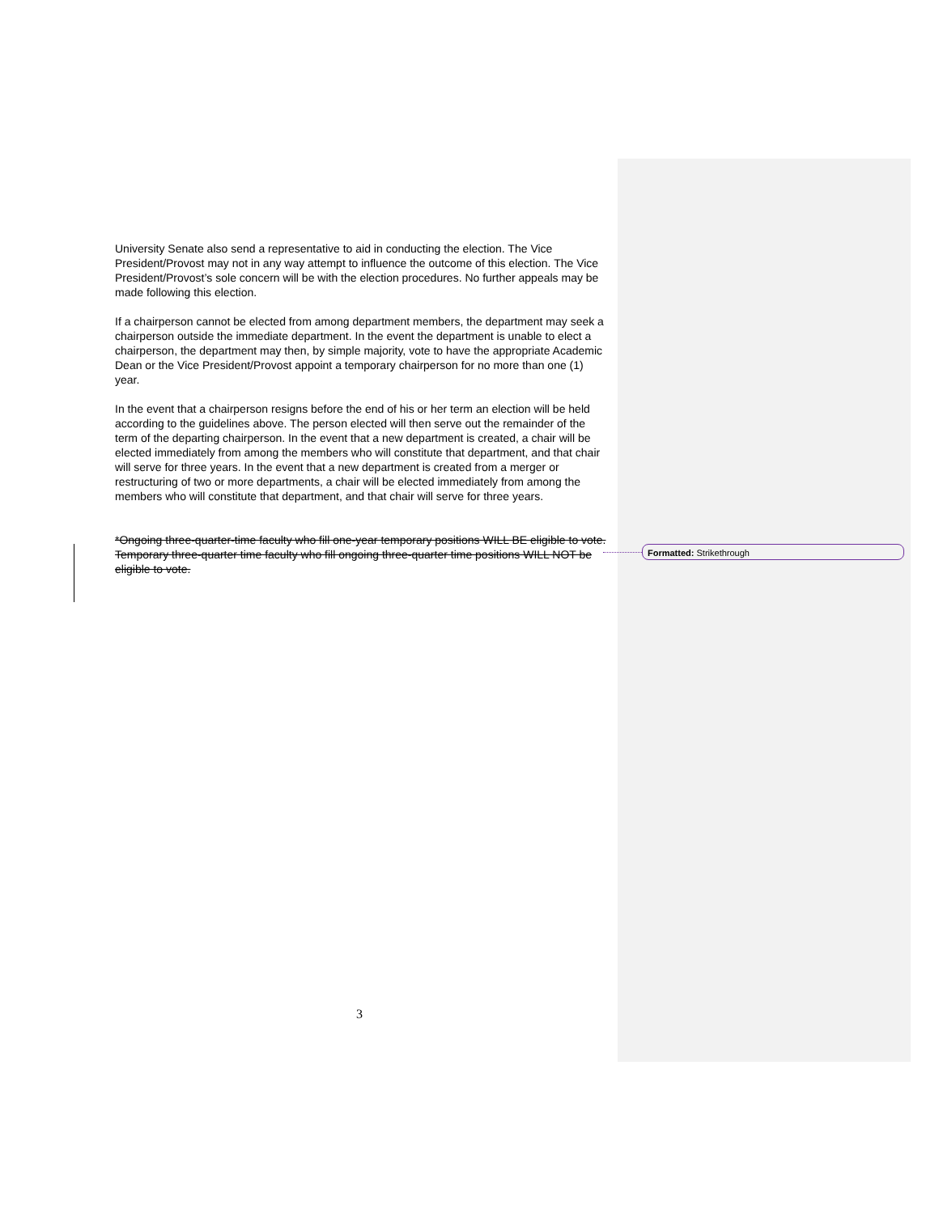University Senate also send a representative to aid in conducting the election. The Vice President/Provost may not in any way attempt to influence the outcome of this election. The Vice President/Provost’s sole concern will be with the election procedures. No further appeals may be made following this election.
If a chairperson cannot be elected from among department members, the department may seek a chairperson outside the immediate department. In the event the department is unable to elect a chairperson, the department may then, by simple majority, vote to have the appropriate Academic Dean or the Vice President/Provost appoint a temporary chairperson for no more than one (1) year.
In the event that a chairperson resigns before the end of his or her term an election will be held according to the guidelines above. The person elected will then serve out the remainder of the term of the departing chairperson. In the event that a new department is created, a chair will be elected immediately from among the members who will constitute that department, and that chair will serve for three years. In the event that a new department is created from a merger or restructuring of two or more departments, a chair will be elected immediately from among the members who will constitute that department, and that chair will serve for three years.
*Ongoing three-quarter-time faculty who fill one-year temporary positions WILL BE eligible to vote. Temporary three-quarter time faculty who fill ongoing three-quarter time positions WILL NOT be eligible to vote.
Formatted: Strikethrough
3